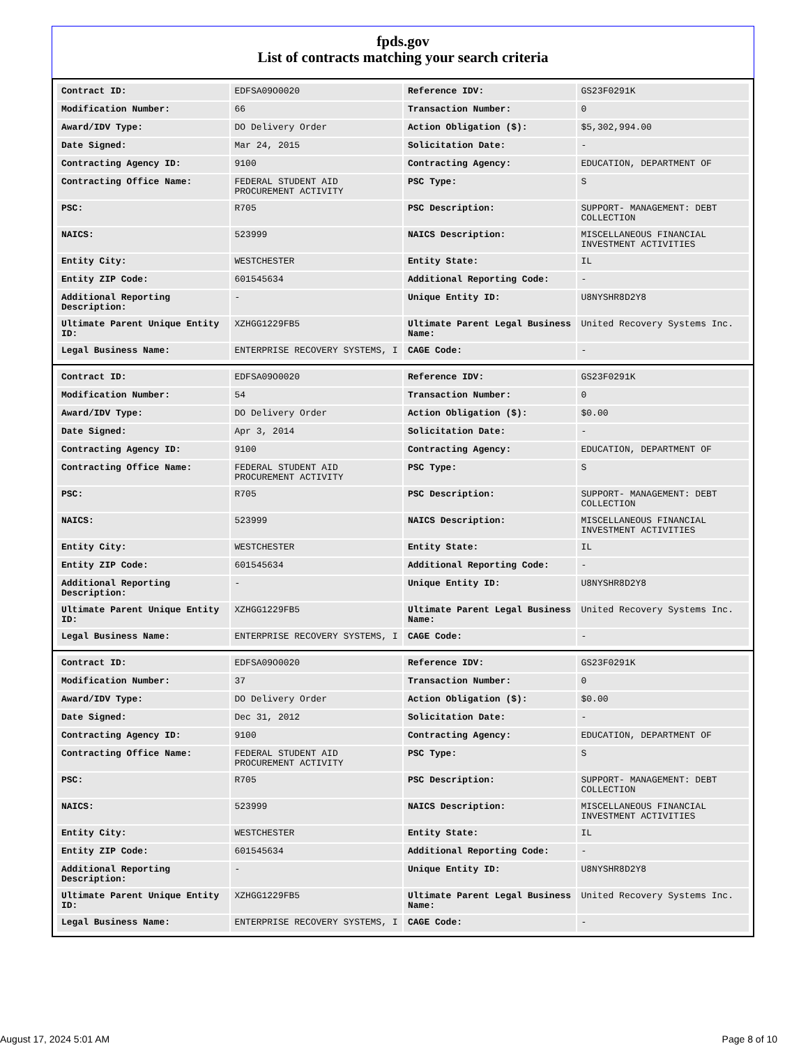fpds.gov
List of contracts matching your search criteria
| Contract ID: | EDFSA09O0020 | Reference IDV: | GS23F0291K |
| Modification Number: | 66 | Transaction Number: | 0 |
| Award/IDV Type: | DO Delivery Order | Action Obligation ($): | $5,302,994.00 |
| Date Signed: | Mar 24, 2015 | Solicitation Date: | - |
| Contracting Agency ID: | 9100 | Contracting Agency: | EDUCATION, DEPARTMENT OF |
| Contracting Office Name: | FEDERAL STUDENT AID PROCUREMENT ACTIVITY | PSC Type: | S |
| PSC: | R705 | PSC Description: | SUPPORT- MANAGEMENT: DEBT COLLECTION |
| NAICS: | 523999 | NAICS Description: | MISCELLANEOUS FINANCIAL INVESTMENT ACTIVITIES |
| Entity City: | WESTCHESTER | Entity State: | IL |
| Entity ZIP Code: | 601545634 | Additional Reporting Code: | - |
| Additional Reporting Description: | - | Unique Entity ID: | U8NYSHR8D2Y8 |
| Ultimate Parent Unique Entity ID: | XZHGG1229FB5 | Ultimate Parent Legal Business Name: | United Recovery Systems Inc. |
| Legal Business Name: | ENTERPRISE RECOVERY SYSTEMS, I | CAGE Code: | - |
| Contract ID: | EDFSA09O0020 | Reference IDV: | GS23F0291K |
| Modification Number: | 54 | Transaction Number: | 0 |
| Award/IDV Type: | DO Delivery Order | Action Obligation ($): | $0.00 |
| Date Signed: | Apr 3, 2014 | Solicitation Date: | - |
| Contracting Agency ID: | 9100 | Contracting Agency: | EDUCATION, DEPARTMENT OF |
| Contracting Office Name: | FEDERAL STUDENT AID PROCUREMENT ACTIVITY | PSC Type: | S |
| PSC: | R705 | PSC Description: | SUPPORT- MANAGEMENT: DEBT COLLECTION |
| NAICS: | 523999 | NAICS Description: | MISCELLANEOUS FINANCIAL INVESTMENT ACTIVITIES |
| Entity City: | WESTCHESTER | Entity State: | IL |
| Entity ZIP Code: | 601545634 | Additional Reporting Code: | - |
| Additional Reporting Description: | - | Unique Entity ID: | U8NYSHR8D2Y8 |
| Ultimate Parent Unique Entity ID: | XZHGG1229FB5 | Ultimate Parent Legal Business Name: | United Recovery Systems Inc. |
| Legal Business Name: | ENTERPRISE RECOVERY SYSTEMS, I | CAGE Code: | - |
| Contract ID: | EDFSA09O0020 | Reference IDV: | GS23F0291K |
| Modification Number: | 37 | Transaction Number: | 0 |
| Award/IDV Type: | DO Delivery Order | Action Obligation ($): | $0.00 |
| Date Signed: | Dec 31, 2012 | Solicitation Date: | - |
| Contracting Agency ID: | 9100 | Contracting Agency: | EDUCATION, DEPARTMENT OF |
| Contracting Office Name: | FEDERAL STUDENT AID PROCUREMENT ACTIVITY | PSC Type: | S |
| PSC: | R705 | PSC Description: | SUPPORT- MANAGEMENT: DEBT COLLECTION |
| NAICS: | 523999 | NAICS Description: | MISCELLANEOUS FINANCIAL INVESTMENT ACTIVITIES |
| Entity City: | WESTCHESTER | Entity State: | IL |
| Entity ZIP Code: | 601545634 | Additional Reporting Code: | - |
| Additional Reporting Description: | - | Unique Entity ID: | U8NYSHR8D2Y8 |
| Ultimate Parent Unique Entity ID: | XZHGG1229FB5 | Ultimate Parent Legal Business Name: | United Recovery Systems Inc. |
| Legal Business Name: | ENTERPRISE RECOVERY SYSTEMS, I | CAGE Code: | - |
August 17, 2024 5:01 AM Page 8 of 10